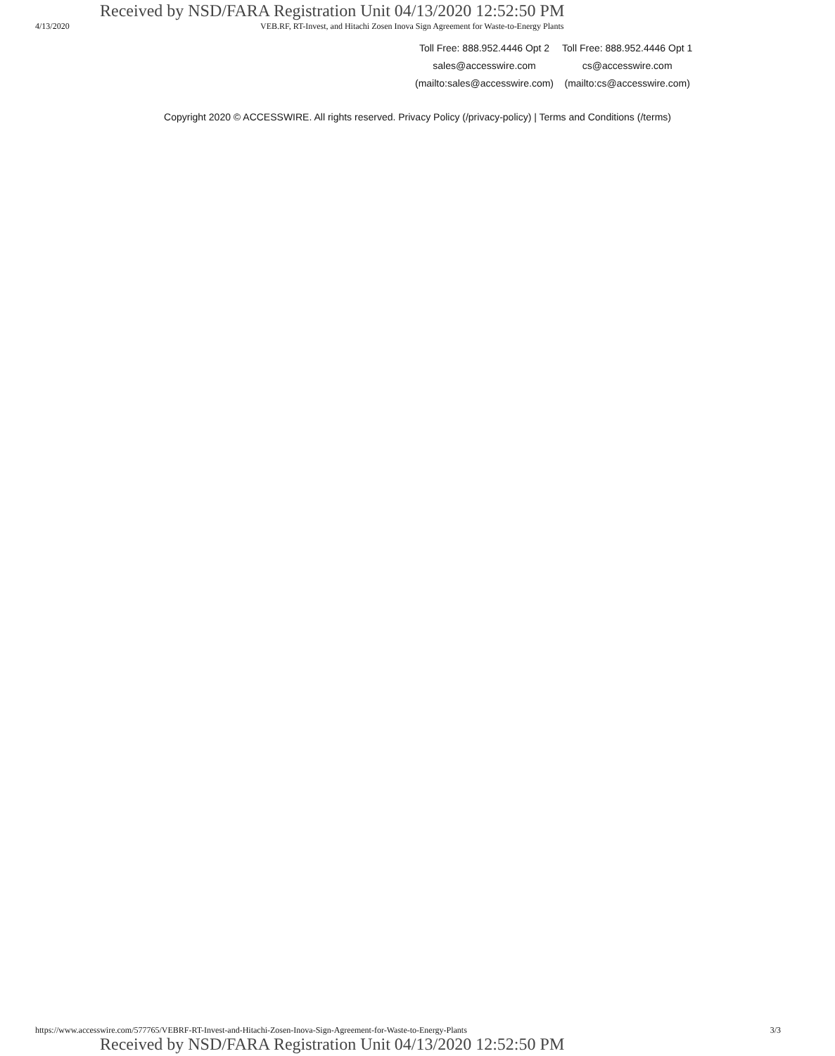Received by NSD/FARA Registration Unit 04/13/2020 12:52:50 PM
4/13/2020 VEB.RF, RT-Invest, and Hitachi Zosen Inova Sign Agreement for Waste-to-Energy Plants
Toll Free: 888.952.4446 Opt 2
sales@accesswire.com
(mailto:sales@accesswire.com)
Toll Free: 888.952.4446 Opt 1
cs@accesswire.com
(mailto:cs@accesswire.com)
Copyright 2020 © ACCESSWIRE. All rights reserved. Privacy Policy (/privacy-policy) | Terms and Conditions (/terms)
https://www.accesswire.com/577765/VEBRF-RT-Invest-and-Hitachi-Zosen-Inova-Sign-Agreement-for-Waste-to-Energy-Plants 3/3
Received by NSD/FARA Registration Unit 04/13/2020 12:52:50 PM